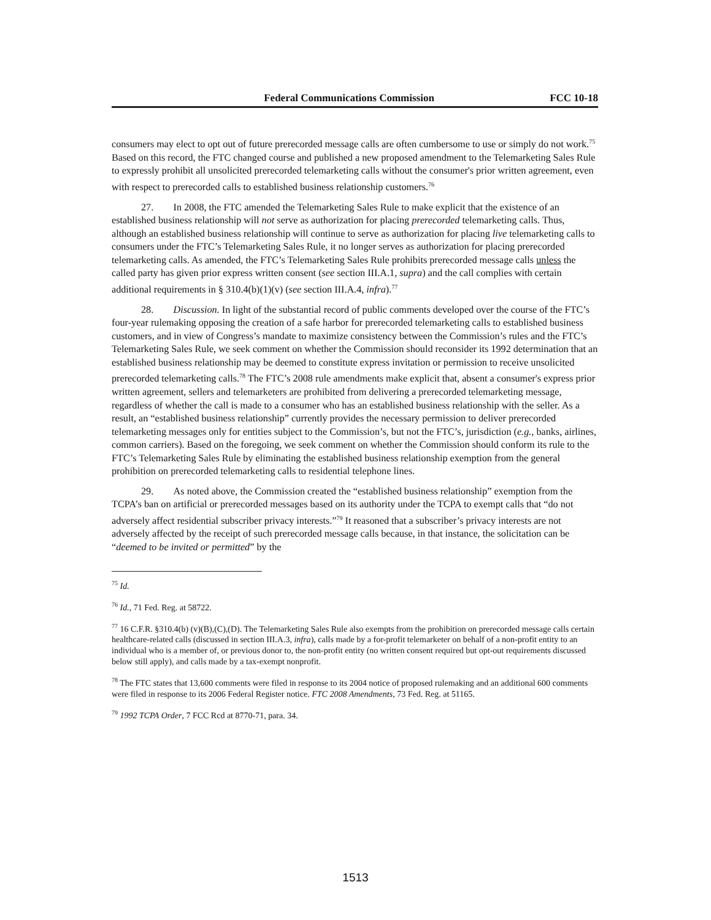Federal Communications Commission FCC 10-18
consumers may elect to opt out of future prerecorded message calls are often cumbersome to use or simply do not work.<sup>75</sup> Based on this record, the FTC changed course and published a new proposed amendment to the Telemarketing Sales Rule to expressly prohibit all unsolicited prerecorded telemarketing calls without the consumer's prior written agreement, even with respect to prerecorded calls to established business relationship customers.<sup>76</sup>
27. In 2008, the FTC amended the Telemarketing Sales Rule to make explicit that the existence of an established business relationship will not serve as authorization for placing prerecorded telemarketing calls. Thus, although an established business relationship will continue to serve as authorization for placing live telemarketing calls to consumers under the FTC’s Telemarketing Sales Rule, it no longer serves as authorization for placing prerecorded telemarketing calls. As amended, the FTC’s Telemarketing Sales Rule prohibits prerecorded message calls unless the called party has given prior express written consent (see section III.A.1, supra) and the call complies with certain additional requirements in § 310.4(b)(1)(v) (see section III.A.4, infra).<sup>77</sup>
28. Discussion. In light of the substantial record of public comments developed over the course of the FTC’s four-year rulemaking opposing the creation of a safe harbor for prerecorded telemarketing calls to established business customers, and in view of Congress’s mandate to maximize consistency between the Commission’s rules and the FTC’s Telemarketing Sales Rule, we seek comment on whether the Commission should reconsider its 1992 determination that an established business relationship may be deemed to constitute express invitation or permission to receive unsolicited prerecorded telemarketing calls.<sup>78</sup> The FTC’s 2008 rule amendments make explicit that, absent a consumer's express prior written agreement, sellers and telemarketers are prohibited from delivering a prerecorded telemarketing message, regardless of whether the call is made to a consumer who has an established business relationship with the seller. As a result, an “established business relationship” currently provides the necessary permission to deliver prerecorded telemarketing messages only for entities subject to the Commission’s, but not the FTC’s, jurisdiction (e.g., banks, airlines, common carriers). Based on the foregoing, we seek comment on whether the Commission should conform its rule to the FTC’s Telemarketing Sales Rule by eliminating the established business relationship exemption from the general prohibition on prerecorded telemarketing calls to residential telephone lines.
29. As noted above, the Commission created the “established business relationship” exemption from the TCPA’s ban on artificial or prerecorded messages based on its authority under the TCPA to exempt calls that “do not adversely affect residential subscriber privacy interests.”<sup>79</sup> It reasoned that a subscriber’s privacy interests are not adversely affected by the receipt of such prerecorded message calls because, in that instance, the solicitation can be “deemed to be invited or permitted” by the
<sup>75</sup> Id.
<sup>76</sup> Id., 71 Fed. Reg. at 58722.
<sup>77</sup> 16 C.F.R. §310.4(b) (v)(B),(C),(D). The Telemarketing Sales Rule also exempts from the prohibition on prerecorded message calls certain healthcare-related calls (discussed in section III.A.3, infra), calls made by a for-profit telemarketer on behalf of a non-profit entity to an individual who is a member of, or previous donor to, the non-profit entity (no written consent required but opt-out requirements discussed below still apply), and calls made by a tax-exempt nonprofit.
<sup>78</sup> The FTC states that 13,600 comments were filed in response to its 2004 notice of proposed rulemaking and an additional 600 comments were filed in response to its 2006 Federal Register notice. FTC 2008 Amendments, 73 Fed. Reg. at 51165.
<sup>79</sup> 1992 TCPA Order, 7 FCC Rcd at 8770-71, para. 34.
1513